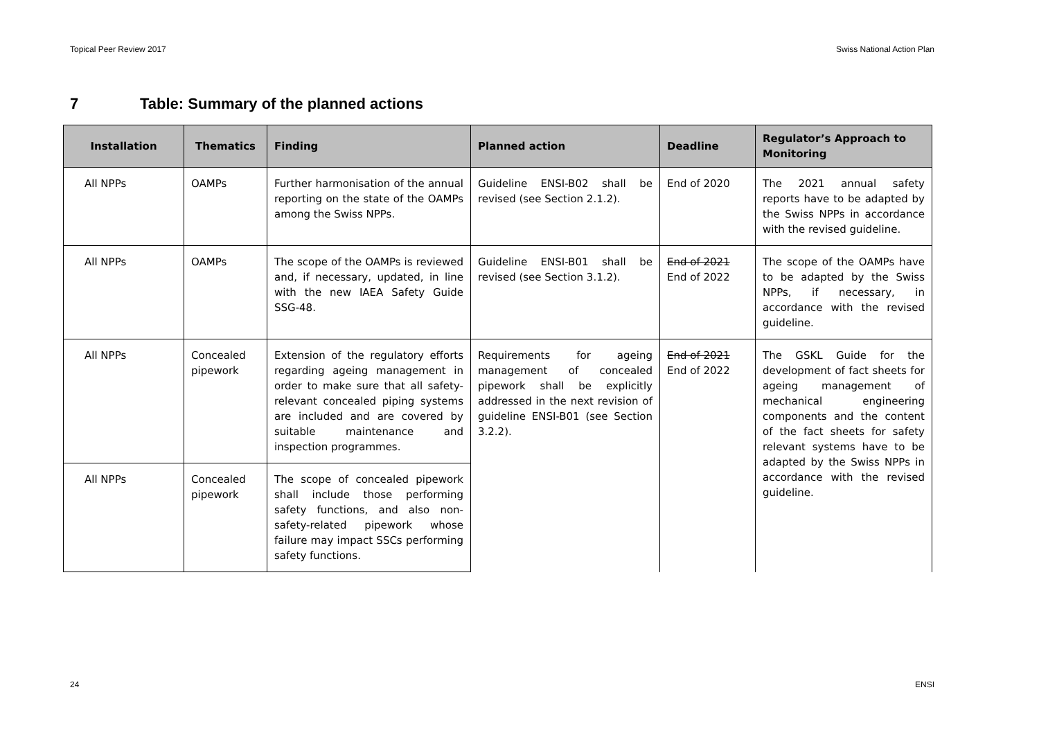Topical Peer Review 2017 Swiss National Action Plan
7 Table: Summary of the planned actions
| Installation | Thematics | Finding | Planned action | Deadline | Regulator’s Approach to Monitoring |
| --- | --- | --- | --- | --- | --- |
| All NPPs | OAMPs | Further harmonisation of the annual reporting on the state of the OAMPs among the Swiss NPPs. | Guideline ENSI-B02 shall be revised (see Section 2.1.2). | End of 2020 | The 2021 annual safety reports have to be adapted by the Swiss NPPs in accordance with the revised guideline. |
| All NPPs | OAMPs | The scope of the OAMPs is reviewed and, if necessary, updated, in line with the new IAEA Safety Guide SSG-48. | Guideline ENSI-B01 shall be revised (see Section 3.1.2). | End of 2021 End of 2022 | The scope of the OAMPs have to be adapted by the Swiss NPPs, if necessary, in accordance with the revised guideline. |
| All NPPs | Concealed pipework | Extension of the regulatory efforts regarding ageing management in order to make sure that all safety-relevant concealed piping systems are included and are covered by suitable maintenance and inspection programmes. | Requirements for ageing management of concealed pipework shall be explicitly addressed in the next revision of guideline ENSI-B01 (see Section 3.2.2). | End of 2021 End of 2022 | The GSKL Guide for the development of fact sheets for ageing management of mechanical engineering components and the content of the fact sheets for safety relevant systems have to be adapted by the Swiss NPPs in accordance with the revised guideline. |
| All NPPs | Concealed pipework | The scope of concealed pipework shall include those performing safety functions, and also non-safety-related pipework whose failure may impact SSCs performing safety functions. | | | |
24 ENSI